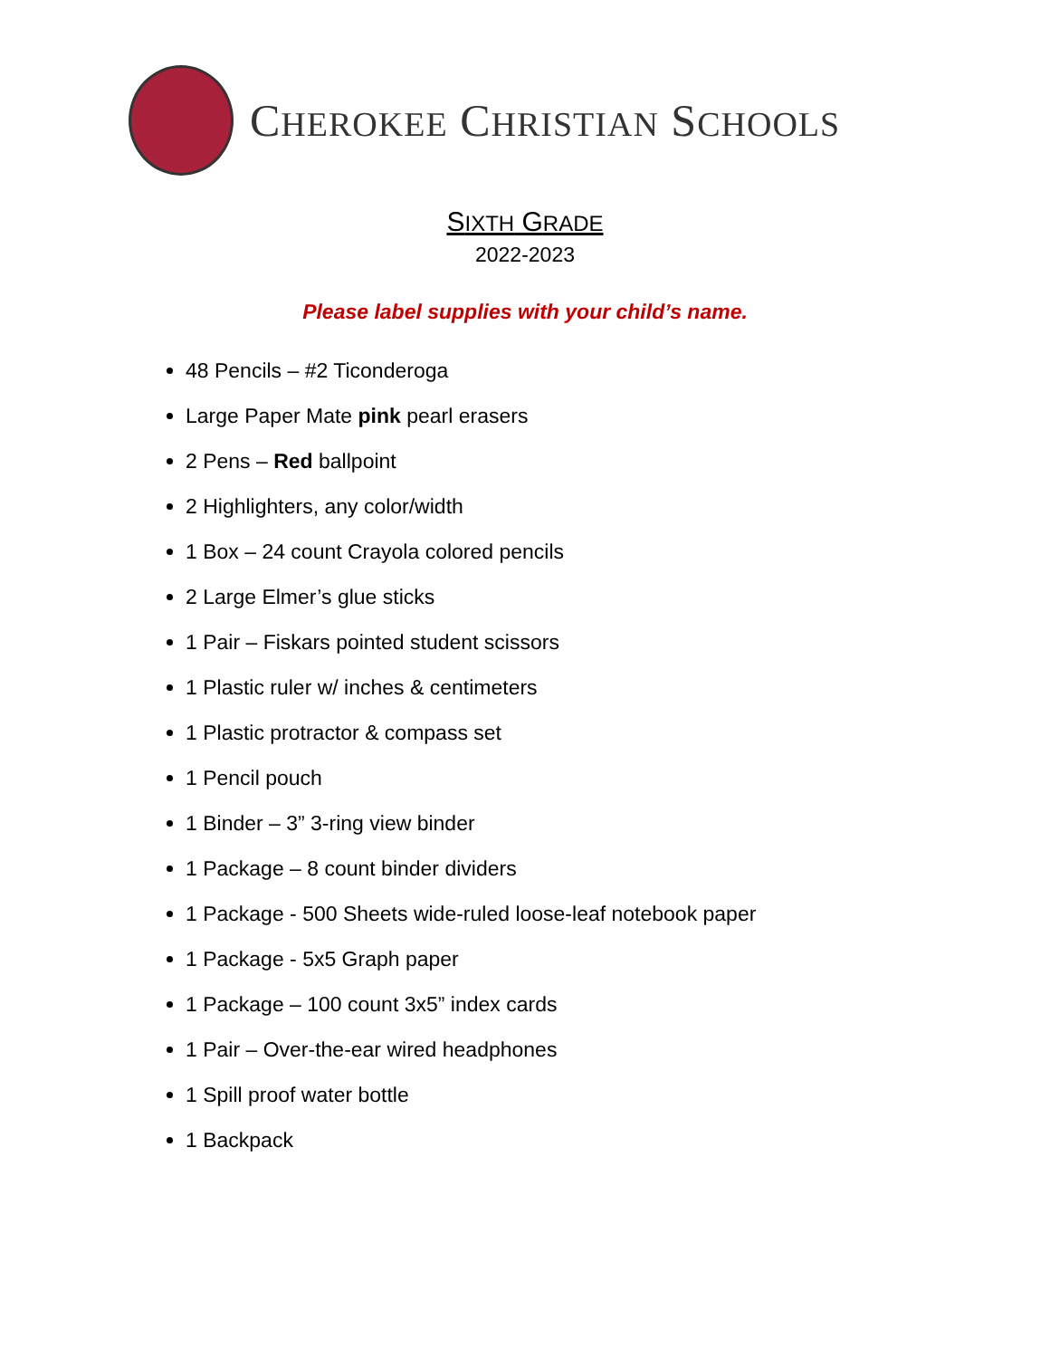CHEROKEE CHRISTIAN SCHOOLS
SIXTH GRADE
2022-2023
Please label supplies with your child’s name.
48 Pencils – #2 Ticonderoga
Large Paper Mate pink pearl erasers
2 Pens – Red ballpoint
2 Highlighters, any color/width
1 Box – 24 count Crayola colored pencils
2 Large Elmer’s glue sticks
1 Pair – Fiskars pointed student scissors
1 Plastic ruler w/ inches & centimeters
1 Plastic protractor & compass set
1 Pencil pouch
1 Binder – 3” 3-ring view binder
1 Package – 8 count binder dividers
1 Package - 500 Sheets wide-ruled loose-leaf notebook paper
1 Package - 5x5 Graph paper
1 Package – 100 count 3x5” index cards
1 Pair – Over-the-ear wired headphones
1 Spill proof water bottle
1 Backpack